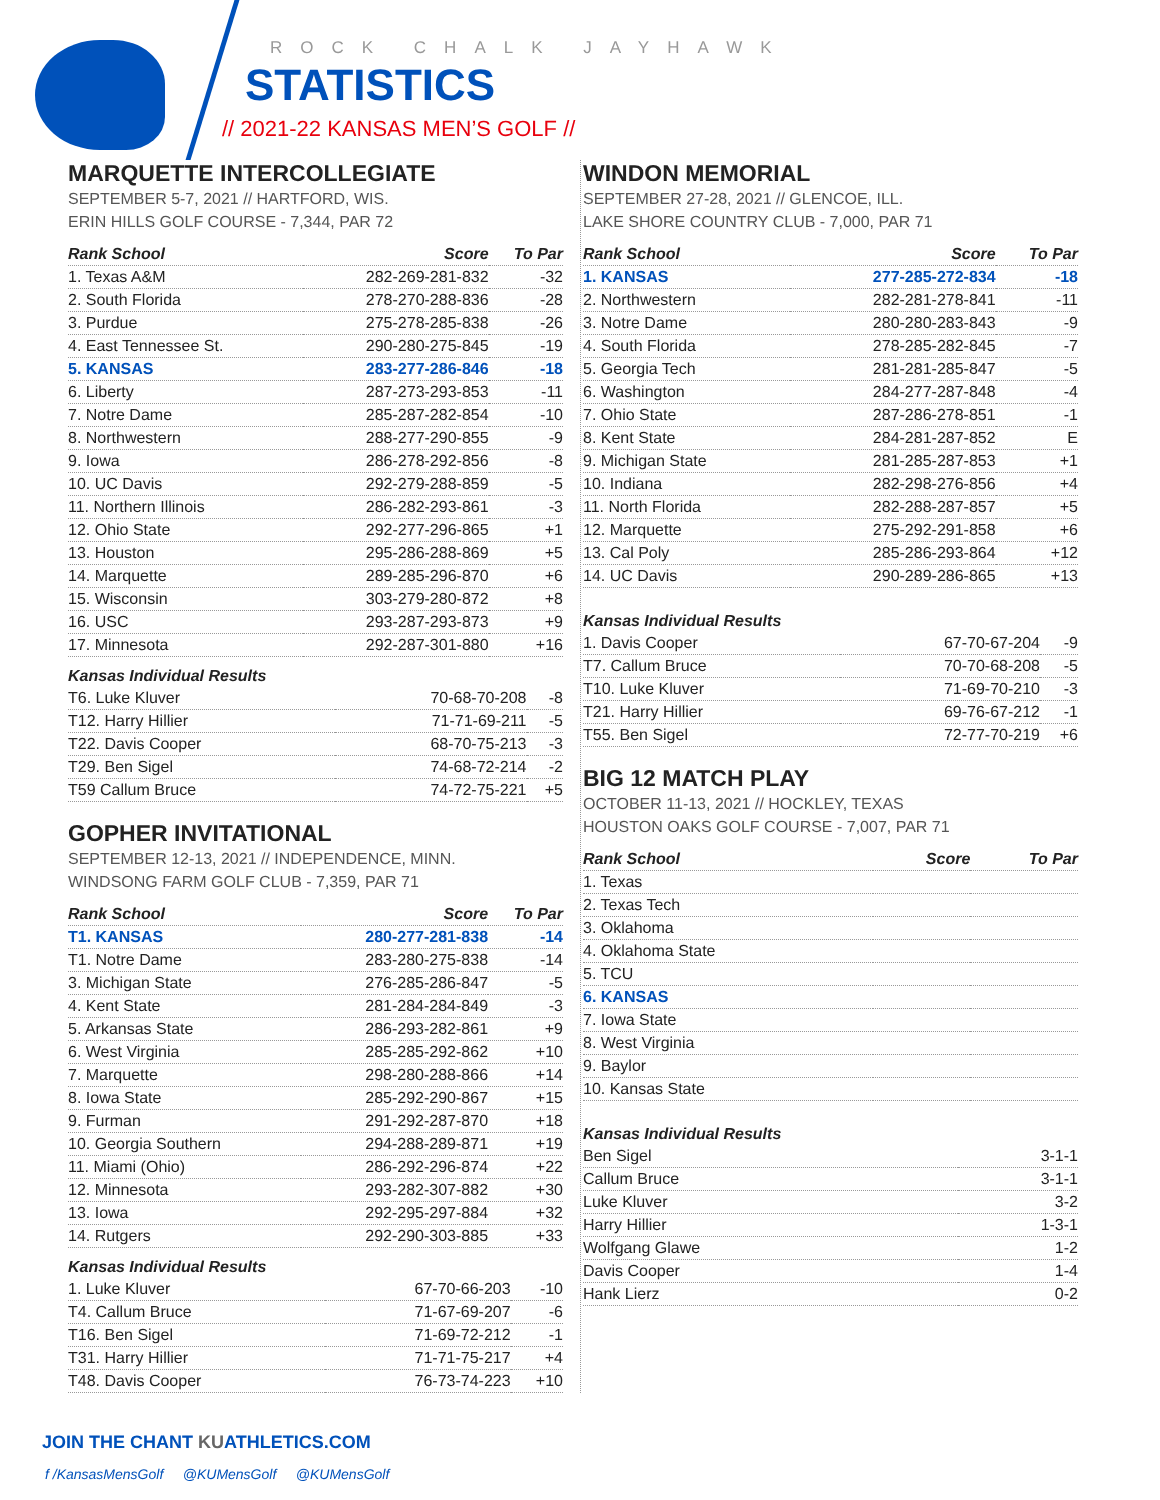ROCK CHALK JAYHAWK
STATISTICS
// 2021-22 KANSAS MEN’S GOLF //
MARQUETTE INTERCOLLEGIATE
SEPTEMBER 5-7, 2021 // HARTFORD, WIS.
ERIN HILLS GOLF COURSE - 7,344, PAR 72
| Rank School | Score | To Par |
| --- | --- | --- |
| 1. Texas A&M | 282-269-281-832 | -32 |
| 2. South Florida | 278-270-288-836 | -28 |
| 3. Purdue | 275-278-285-838 | -26 |
| 4. East Tennessee St. | 290-280-275-845 | -19 |
| 5. KANSAS | 283-277-286-846 | -18 |
| 6. Liberty | 287-273-293-853 | -11 |
| 7. Notre Dame | 285-287-282-854 | -10 |
| 8. Northwestern | 288-277-290-855 | -9 |
| 9. Iowa | 286-278-292-856 | -8 |
| 10. UC Davis | 292-279-288-859 | -5 |
| 11. Northern Illinois | 286-282-293-861 | -3 |
| 12. Ohio State | 292-277-296-865 | +1 |
| 13. Houston | 295-286-288-869 | +5 |
| 14. Marquette | 289-285-296-870 | +6 |
| 15. Wisconsin | 303-279-280-872 | +8 |
| 16. USC | 293-287-293-873 | +9 |
| 17. Minnesota | 292-287-301-880 | +16 |
Kansas Individual Results
| T6. Luke Kluver | 70-68-70-208 | -8 |
| T12. Harry Hillier | 71-71-69-211 | -5 |
| T22. Davis Cooper | 68-70-75-213 | -3 |
| T29. Ben Sigel | 74-68-72-214 | -2 |
| T59 Callum Bruce | 74-72-75-221 | +5 |
GOPHER INVITATIONAL
SEPTEMBER 12-13, 2021 // INDEPENDENCE, MINN.
WINDSONG FARM GOLF CLUB - 7,359, PAR 71
| Rank School | Score | To Par |
| --- | --- | --- |
| T1. KANSAS | 280-277-281-838 | -14 |
| T1. Notre Dame | 283-280-275-838 | -14 |
| 3. Michigan State | 276-285-286-847 | -5 |
| 4. Kent State | 281-284-284-849 | -3 |
| 5. Arkansas State | 286-293-282-861 | +9 |
| 6. West Virginia | 285-285-292-862 | +10 |
| 7. Marquette | 298-280-288-866 | +14 |
| 8. Iowa State | 285-292-290-867 | +15 |
| 9. Furman | 291-292-287-870 | +18 |
| 10. Georgia Southern | 294-288-289-871 | +19 |
| 11. Miami (Ohio) | 286-292-296-874 | +22 |
| 12. Minnesota | 293-282-307-882 | +30 |
| 13. Iowa | 292-295-297-884 | +32 |
| 14. Rutgers | 292-290-303-885 | +33 |
Kansas Individual Results
| 1. Luke Kluver | 67-70-66-203 | -10 |
| T4. Callum Bruce | 71-67-69-207 | -6 |
| T16. Ben Sigel | 71-69-72-212 | -1 |
| T31. Harry Hillier | 71-71-75-217 | +4 |
| T48. Davis Cooper | 76-73-74-223 | +10 |
WINDON MEMORIAL
SEPTEMBER 27-28, 2021 // GLENCOE, ILL.
LAKE SHORE COUNTRY CLUB - 7,000, PAR 71
| Rank School | Score | To Par |
| --- | --- | --- |
| 1. KANSAS | 277-285-272-834 | -18 |
| 2. Northwestern | 282-281-278-841 | -11 |
| 3. Notre Dame | 280-280-283-843 | -9 |
| 4. South Florida | 278-285-282-845 | -7 |
| 5. Georgia Tech | 281-281-285-847 | -5 |
| 6. Washington | 284-277-287-848 | -4 |
| 7. Ohio State | 287-286-278-851 | -1 |
| 8. Kent State | 284-281-287-852 | E |
| 9. Michigan State | 281-285-287-853 | +1 |
| 10. Indiana | 282-298-276-856 | +4 |
| 11. North Florida | 282-288-287-857 | +5 |
| 12. Marquette | 275-292-291-858 | +6 |
| 13. Cal Poly | 285-286-293-864 | +12 |
| 14. UC Davis | 290-289-286-865 | +13 |
Kansas Individual Results
| 1. Davis Cooper | 67-70-67-204 | -9 |
| T7. Callum Bruce | 70-70-68-208 | -5 |
| T10. Luke Kluver | 71-69-70-210 | -3 |
| T21. Harry Hillier | 69-76-67-212 | -1 |
| T55. Ben Sigel | 72-77-70-219 | +6 |
BIG 12 MATCH PLAY
OCTOBER 11-13, 2021 // HOCKLEY, TEXAS
HOUSTON OAKS GOLF COURSE - 7,007, PAR 71
| Rank School | Score | To Par |
| --- | --- | --- |
| 1. Texas | | |
| 2. Texas Tech | | |
| 3. Oklahoma | | |
| 4. Oklahoma State | | |
| 5. TCU | | |
| 6. KANSAS | | |
| 7. Iowa State | | |
| 8. West Virginia | | |
| 9. Baylor | | |
| 10. Kansas State | | |
Kansas Individual Results
| Ben Sigel | 3-1-1 | |
| Callum Bruce | 3-1-1 | |
| Luke Kluver | 3-2 | |
| Harry Hillier | 1-3-1 | |
| Wolfgang Glawe | 1-2 | |
| Davis Cooper | 1-4 | |
| Hank Lierz | 0-2 | |
JOIN THE CHANT KUATHLETICS.COM
f /KansasMensGolf @KUMensGolf @KUMensGolf